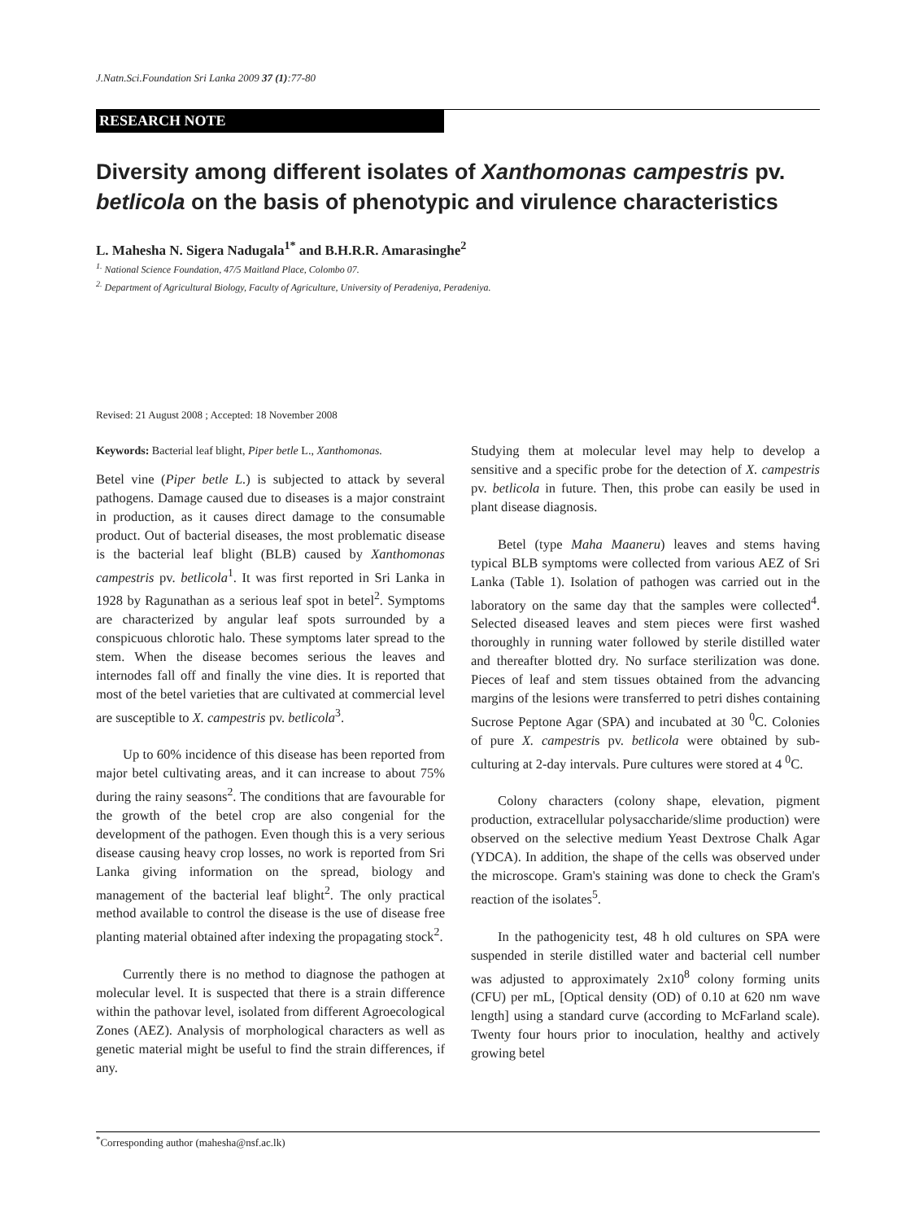J.Natn.Sci.Foundation Sri Lanka 2009 37 (1):77-80
RESEARCH NOTE
Diversity among different isolates of Xanthomonas campestris pv. betlicola on the basis of phenotypic and virulence characteristics
L. Mahesha N. Sigera Nadugala<sup>1*</sup> and B.H.R.R. Amarasinghe<sup>2</sup>
<sup>1.</sup> National Science Foundation, 47/5 Maitland Place, Colombo 07.
<sup>2.</sup> Department of Agricultural Biology, Faculty of Agriculture, University of Peradeniya, Peradeniya.
Revised: 21 August 2008 ; Accepted: 18 November 2008
Keywords: Bacterial leaf blight, Piper betle L., Xanthomonas.
Betel vine (Piper betle L.) is subjected to attack by several pathogens. Damage caused due to diseases is a major constraint in production, as it causes direct damage to the consumable product. Out of bacterial diseases, the most problematic disease is the bacterial leaf blight (BLB) caused by Xanthomonas campestris pv. betlicola<sup>1</sup>. It was first reported in Sri Lanka in 1928 by Ragunathan as a serious leaf spot in betel<sup>2</sup>. Symptoms are characterized by angular leaf spots surrounded by a conspicuous chlorotic halo. These symptoms later spread to the stem. When the disease becomes serious the leaves and internodes fall off and finally the vine dies. It is reported that most of the betel varieties that are cultivated at commercial level are susceptible to X. campestris pv. betlicola<sup>3</sup>.
Up to 60% incidence of this disease has been reported from major betel cultivating areas, and it can increase to about 75% during the rainy seasons<sup>2</sup>. The conditions that are favourable for the growth of the betel crop are also congenial for the development of the pathogen. Even though this is a very serious disease causing heavy crop losses, no work is reported from Sri Lanka giving information on the spread, biology and management of the bacterial leaf blight<sup>2</sup>. The only practical method available to control the disease is the use of disease free planting material obtained after indexing the propagating stock<sup>2</sup>.
Currently there is no method to diagnose the pathogen at molecular level. It is suspected that there is a strain difference within the pathovar level, isolated from different Agroecological Zones (AEZ). Analysis of morphological characters as well as genetic material might be useful to find the strain differences, if any.
Studying them at molecular level may help to develop a sensitive and a specific probe for the detection of X. campestris pv. betlicola in future. Then, this probe can easily be used in plant disease diagnosis.
Betel (type Maha Maaneru) leaves and stems having typical BLB symptoms were collected from various AEZ of Sri Lanka (Table 1). Isolation of pathogen was carried out in the laboratory on the same day that the samples were collected<sup>4</sup>. Selected diseased leaves and stem pieces were first washed thoroughly in running water followed by sterile distilled water and thereafter blotted dry. No surface sterilization was done. Pieces of leaf and stem tissues obtained from the advancing margins of the lesions were transferred to petri dishes containing Sucrose Peptone Agar (SPA) and incubated at 30 <sup>0</sup>C. Colonies of pure X. campestris pv. betlicola were obtained by sub-culturing at 2-day intervals. Pure cultures were stored at 4 <sup>0</sup>C.
Colony characters (colony shape, elevation, pigment production, extracellular polysaccharide/slime production) were observed on the selective medium Yeast Dextrose Chalk Agar (YDCA). In addition, the shape of the cells was observed under the microscope. Gram's staining was done to check the Gram's reaction of the isolates<sup>5</sup>.
In the pathogenicity test, 48 h old cultures on SPA were suspended in sterile distilled water and bacterial cell number was adjusted to approximately 2x10<sup>8</sup> colony forming units (CFU) per mL, [Optical density (OD) of 0.10 at 620 nm wave length] using a standard curve (according to McFarland scale). Twenty four hours prior to inoculation, healthy and actively growing betel
<sup>*</sup> Corresponding author (mahesha@nsf.ac.lk)